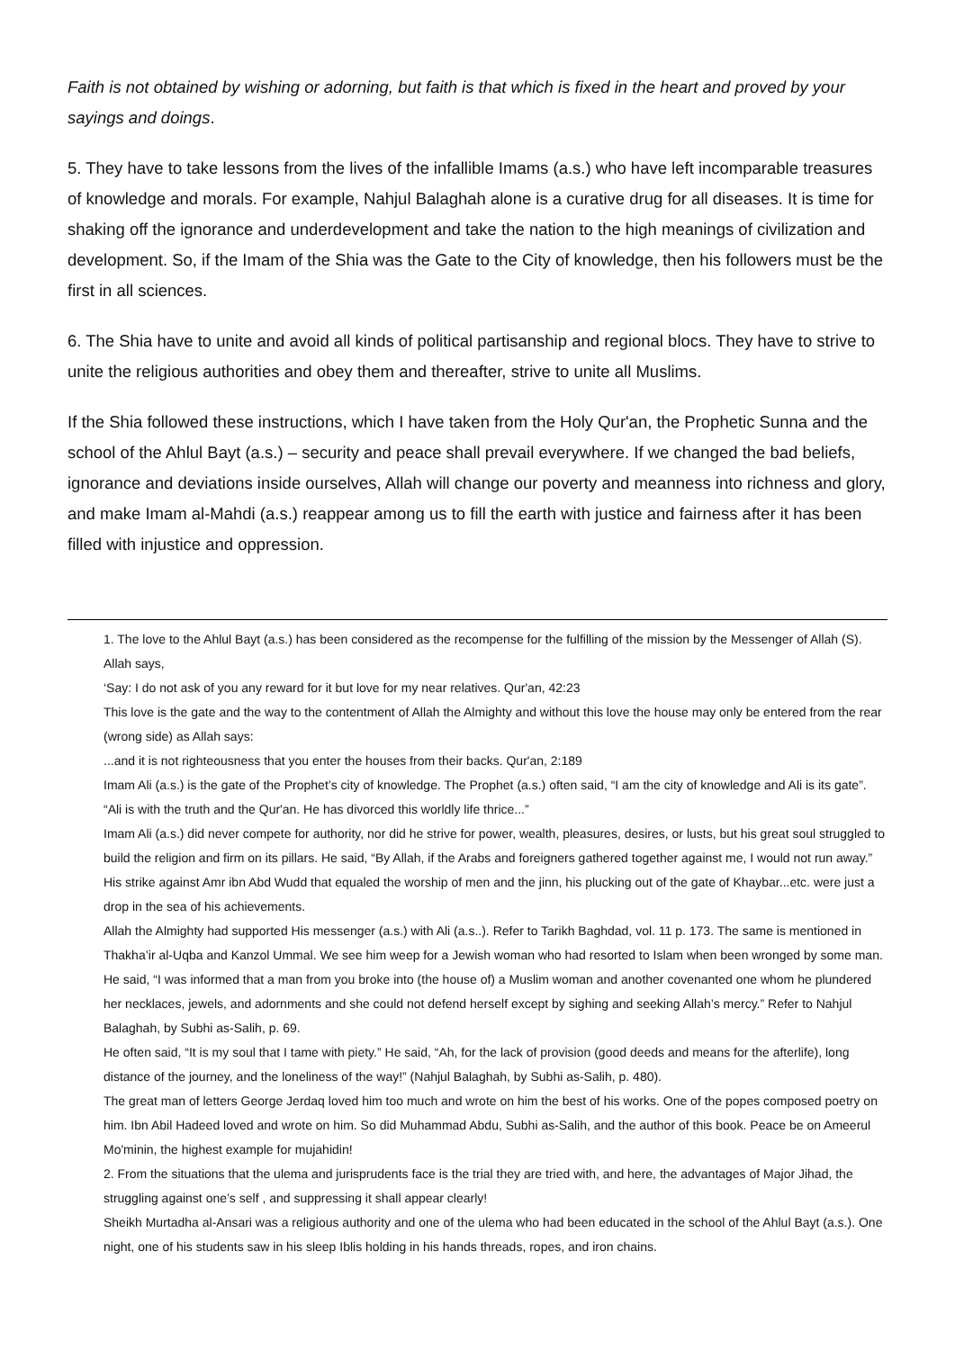Faith is not obtained by wishing or adorning, but faith is that which is fixed in the heart and proved by your sayings and doings.
5. They have to take lessons from the lives of the infallible Imams (a.s.) who have left incomparable treasures of knowledge and morals. For example, Nahjul Balaghah alone is a curative drug for all diseases. It is time for shaking off the ignorance and underdevelopment and take the nation to the high meanings of civilization and development. So, if the Imam of the Shia was the Gate to the City of knowledge, then his followers must be the first in all sciences.
6. The Shia have to unite and avoid all kinds of political partisanship and regional blocs. They have to strive to unite the religious authorities and obey them and thereafter, strive to unite all Muslims.
If the Shia followed these instructions, which I have taken from the Holy Qur'an, the Prophetic Sunna and the school of the Ahlul Bayt (a.s.) – security and peace shall prevail everywhere. If we changed the bad beliefs, ignorance and deviations inside ourselves, Allah will change our poverty and meanness into richness and glory, and make Imam al-Mahdi (a.s.) reappear among us to fill the earth with justice and fairness after it has been filled with injustice and oppression.
1. The love to the Ahlul Bayt (a.s.) has been considered as the recompense for the fulfilling of the mission by the Messenger of Allah (S). Allah says,
‘Say: I do not ask of you any reward for it but love for my near relatives. Qur'an, 42:23
This love is the gate and the way to the contentment of Allah the Almighty and without this love the house may only be entered from the rear (wrong side) as Allah says:
...and it is not righteousness that you enter the houses from their backs. Qur'an, 2:189
Imam Ali (a.s.) is the gate of the Prophet’s city of knowledge. The Prophet (a.s.) often said, “I am the city of knowledge and Ali is its gate”. “Ali is with the truth and the Qur'an. He has divorced this worldly life thrice...”
Imam Ali (a.s.) did never compete for authority, nor did he strive for power, wealth, pleasures, desires, or lusts, but his great soul struggled to build the religion and firm on its pillars. He said, “By Allah, if the Arabs and foreigners gathered together against me, I would not run away.” His strike against Amr ibn Abd Wudd that equaled the worship of men and the jinn, his plucking out of the gate of Khaybar...etc. were just a drop in the sea of his achievements.
Allah the Almighty had supported His messenger (a.s.) with Ali (a.s..). Refer to Tarikh Baghdad, vol. 11 p. 173. The same is mentioned in Thakha’ir al-Uqba and Kanzol Ummal. We see him weep for a Jewish woman who had resorted to Islam when been wronged by some man. He said, “I was informed that a man from you broke into (the house of) a Muslim woman and another covenanted one whom he plundered her necklaces, jewels, and adornments and she could not defend herself except by sighing and seeking Allah’s mercy.” Refer to Nahjul Balaghah, by Subhi as-Salih, p. 69.
He often said, “It is my soul that I tame with piety.” He said, “Ah, for the lack of provision (good deeds and means for the afterlife), long distance of the journey, and the loneliness of the way!” (Nahjul Balaghah, by Subhi as-Salih, p. 480).
The great man of letters George Jerdaq loved him too much and wrote on him the best of his works. One of the popes composed poetry on him. Ibn Abil Hadeed loved and wrote on him. So did Muhammad Abdu, Subhi as-Salih, and the author of this book. Peace be on Ameerul Mo'minin, the highest example for mujahidin!
2. From the situations that the ulema and jurisprudents face is the trial they are tried with, and here, the advantages of Major Jihad, the struggling against one’s self , and suppressing it shall appear clearly!
Sheikh Murtadha al-Ansari was a religious authority and one of the ulema who had been educated in the school of the Ahlul Bayt (a.s.). One night, one of his students saw in his sleep Iblis holding in his hands threads, ropes, and iron chains.